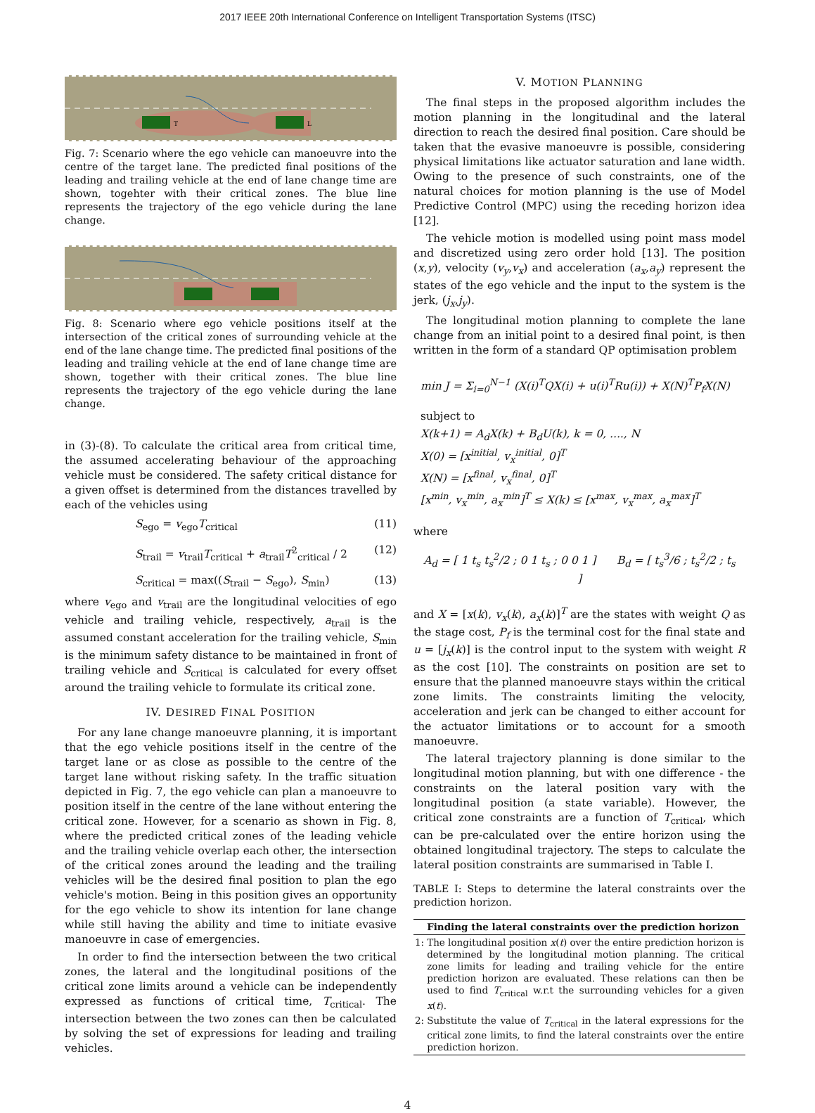2017 IEEE 20th International Conference on Intelligent Transportation Systems (ITSC)
T
L
Fig. 7: Scenario where the ego vehicle can manoeuvre into the centre of the target lane. The predicted final positions of the leading and trailing vehicle at the end of lane change time are shown, togehter with their critical zones. The blue line represents the trajectory of the ego vehicle during the lane change.
Fig. 8: Scenario where ego vehicle positions itself at the intersection of the critical zones of surrounding vehicle at the end of the lane change time. The predicted final positions of the leading and trailing vehicle at the end of lane change time are shown, together with their critical zones. The blue line represents the trajectory of the ego vehicle during the lane change.
in (3)-(8). To calculate the critical area from critical time, the assumed accelerating behaviour of the approaching vehicle must be considered. The safety critical distance for a given offset is determined from the distances travelled by each of the vehicles using
S<sub>ego</sub> = v<sub>ego</sub>T<sub>critical</sub> (11)
S<sub>trail</sub> = v<sub>trail</sub>T<sub>critical</sub> + a<sub>trail</sub>T<sup>2</sup><sub>critical</sub> / 2 (12)
S<sub>critical</sub> = max((S<sub>trail</sub> − S<sub>ego</sub>), S<sub>min</sub>) (13)
where v<sub>ego</sub> and v<sub>trail</sub> are the longitudinal velocities of ego vehicle and trailing vehicle, respectively, a<sub>trail</sub> is the assumed constant acceleration for the trailing vehicle, S<sub>min</sub> is the minimum safety distance to be maintained in front of trailing vehicle and S<sub>critical</sub> is calculated for every offset around the trailing vehicle to formulate its critical zone.
IV. DESIRED FINAL POSITION
For any lane change manoeuvre planning, it is important that the ego vehicle positions itself in the centre of the target lane or as close as possible to the centre of the target lane without risking safety. In the traffic situation depicted in Fig. 7, the ego vehicle can plan a manoeuvre to position itself in the centre of the lane without entering the critical zone. However, for a scenario as shown in Fig. 8, where the predicted critical zones of the leading vehicle and the trailing vehicle overlap each other, the intersection of the critical zones around the leading and the trailing vehicles will be the desired final position to plan the ego vehicle's motion. Being in this position gives an opportunity for the ego vehicle to show its intention for lane change while still having the ability and time to initiate evasive manoeuvre in case of emergencies.
In order to find the intersection between the two critical zones, the lateral and the longitudinal positions of the critical zone limits around a vehicle can be independently expressed as functions of critical time, T<sub>critical</sub>. The intersection between the two zones can then be calculated by solving the set of expressions for leading and trailing vehicles.
V. MOTION PLANNING
The final steps in the proposed algorithm includes the motion planning in the longitudinal and the lateral direction to reach the desired final position. Care should be taken that the evasive manoeuvre is possible, considering physical limitations like actuator saturation and lane width. Owing to the presence of such constraints, one of the natural choices for motion planning is the use of Model Predictive Control (MPC) using the receding horizon idea [12].
The vehicle motion is modelled using point mass model and discretized using zero order hold [13]. The position (x,y), velocity (v<sub>y</sub>,v<sub>x</sub>) and acceleration (a<sub>x</sub>,a<sub>y</sub>) represent the states of the ego vehicle and the input to the system is the jerk, (j<sub>x</sub>,j<sub>y</sub>).
The longitudinal motion planning to complete the lane change from an initial point to a desired final point, is then written in the form of a standard QP optimisation problem
min J = Σ<sub>i=0</sub><sup>N−1</sup> (X(i)<sup>T</sup>QX(i) + u(i)<sup>T</sup>Ru(i)) + X(N)<sup>T</sup>P<sub>f</sub>X(N)
subject to
X(k+1) = A<sub>d</sub>X(k) + B<sub>d</sub>U(k), k = 0, ...., N
X(0) = [x<sup>initial</sup>, v<sub>x</sub><sup>initial</sup>, 0]<sup>T</sup>
X(N) = [x<sup>final</sup>, v<sub>x</sub><sup>final</sup>, 0]<sup>T</sup>
[x<sup>min</sup>, v<sub>x</sub><sup>min</sup>, a<sub>x</sub><sup>min</sup>]<sup>T</sup> ≤ X(k) ≤ [x<sup>max</sup>, v<sub>x</sub><sup>max</sup>, a<sub>x</sub><sup>max</sup>]<sup>T</sup>
where
A<sub>d</sub> = [ 1 t<sub>s</sub> t<sub>s</sub><sup>2</sup>/2 ; 0 1 t<sub>s</sub> ; 0 0 1 ] B<sub>d</sub> = [ t<sub>s</sub><sup>3</sup>/6 ; t<sub>s</sub><sup>2</sup>/2 ; t<sub>s</sub> ]
and X = [x(k), v<sub>x</sub>(k), a<sub>x</sub>(k)]<sup>T</sup> are the states with weight Q as the stage cost, P<sub>f</sub> is the terminal cost for the final state and u = [j<sub>x</sub>(k)] is the control input to the system with weight R as the cost [10]. The constraints on position are set to ensure that the planned manoeuvre stays within the critical zone limits. The constraints limiting the velocity, acceleration and jerk can be changed to either account for the actuator limitations or to account for a smooth manoeuvre.
The lateral trajectory planning is done similar to the longitudinal motion planning, but with one difference - the constraints on the lateral position vary with the longitudinal position (a state variable). However, the critical zone constraints are a function of T<sub>critical</sub>, which can be pre-calculated over the entire horizon using the obtained longitudinal trajectory. The steps to calculate the lateral position constraints are summarised in Table I.
TABLE I: Steps to determine the lateral constraints over the prediction horizon.
| | Finding the lateral constraints over the prediction horizon |
| --- | --- |
| 1: | The longitudinal position x ( t ) over the entire prediction horizon is determined by the longitudinal motion planning. The critical zone limits for leading and trailing vehicle for the entire prediction horizon are evaluated. These relations can then be used to find T<sub>critical</sub> w.r.t the surrounding vehicles for a given x ( t ). |
| 2: | Substitute the value of T<sub>critical</sub> in the lateral expressions for the critical zone limits, to find the lateral constraints over the entire prediction horizon. |
4